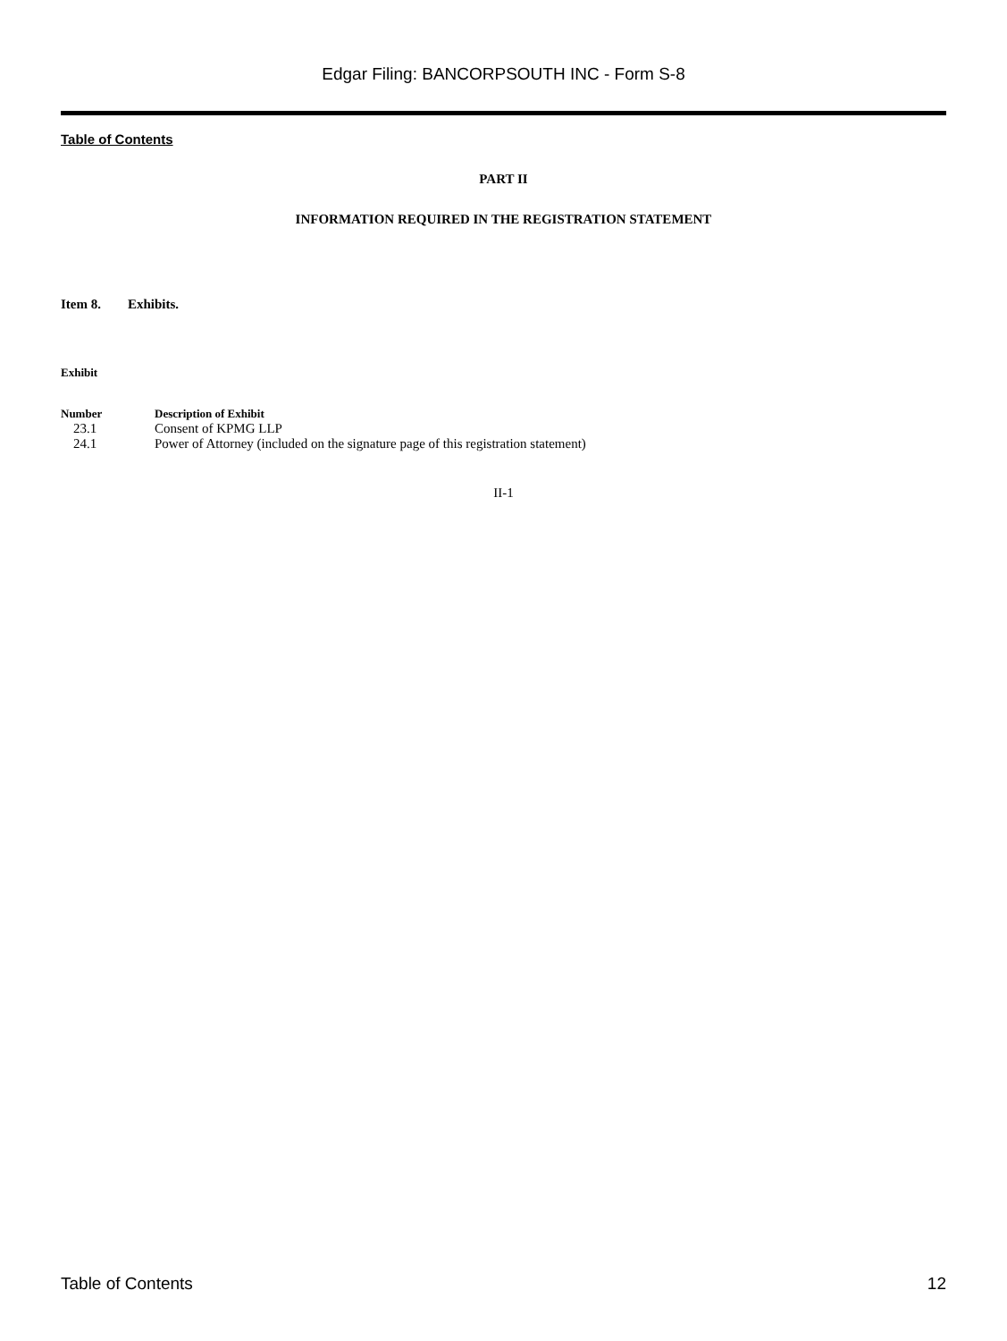Edgar Filing: BANCORPSOUTH INC - Form S-8
Table of Contents
PART II
INFORMATION REQUIRED IN THE REGISTRATION STATEMENT
Item 8. Exhibits.
Exhibit
| Number | Description of Exhibit |
| --- | --- |
| 23.1 | Consent of KPMG LLP |
| 24.1 | Power of Attorney (included on the signature page of this registration statement) |
II-1
Table of Contents 12